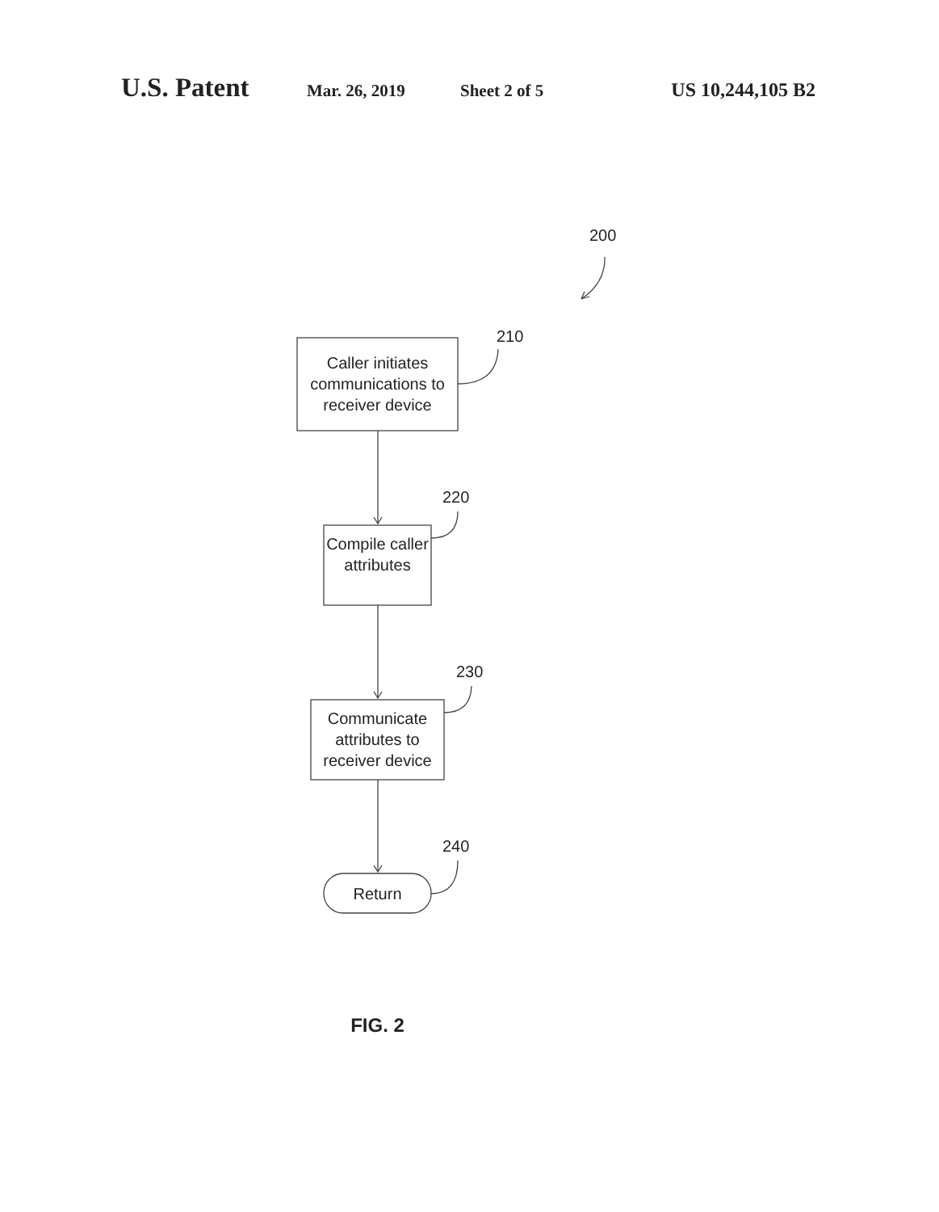U.S. Patent Mar. 26, 2019 Sheet 2 of 5 US 10,244,105 B2
200
210
Caller initiates communications to receiver device
220
Compile caller attributes
230
Communicate attributes to receiver device
240
Return
FIG. 2